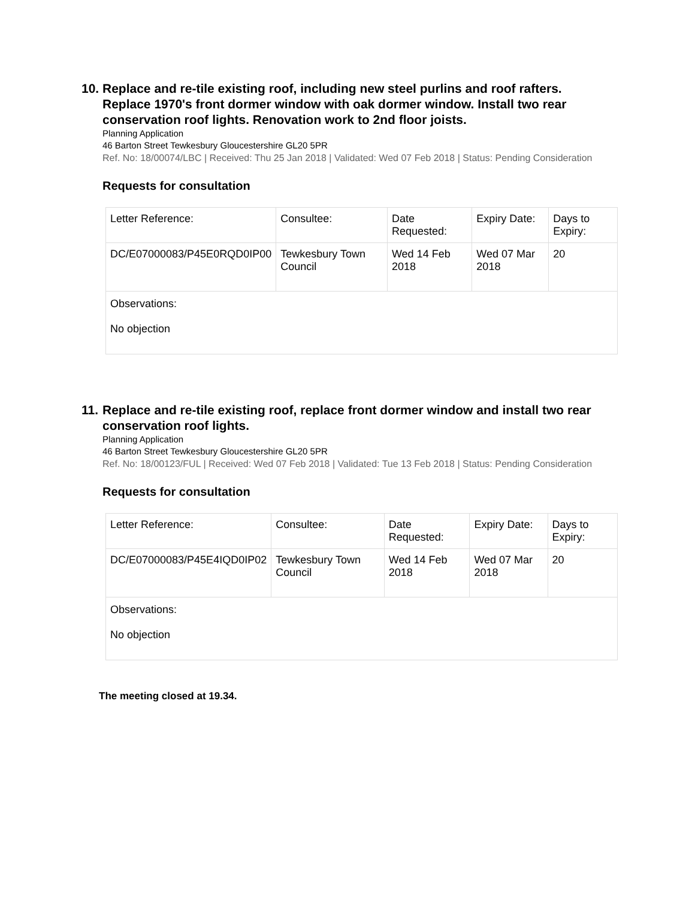10. Replace and re-tile existing roof, including new steel purlins and roof rafters. Replace 1970's front dormer window with oak dormer window. Install two rear conservation roof lights. Renovation work to 2nd floor joists.
Planning Application
46 Barton Street Tewkesbury Gloucestershire GL20 5PR
Ref. No: 18/00074/LBC | Received: Thu 25 Jan 2018 | Validated: Wed 07 Feb 2018 | Status: Pending Consideration
Requests for consultation
| Letter Reference: | Consultee: | Date Requested: | Expiry Date: | Days to Expiry: |
| --- | --- | --- | --- | --- |
| DC/E07000083/P45E0RQD0IP00 | Tewkesbury Town Council | Wed 14 Feb 2018 | Wed 07 Mar 2018 | 20 |
| Observations: No objection | | | | |
11. Replace and re-tile existing roof, replace front dormer window and install two rear conservation roof lights.
Planning Application
46 Barton Street Tewkesbury Gloucestershire GL20 5PR
Ref. No: 18/00123/FUL | Received: Wed 07 Feb 2018 | Validated: Tue 13 Feb 2018 | Status: Pending Consideration
Requests for consultation
| Letter Reference: | Consultee: | Date Requested: | Expiry Date: | Days to Expiry: |
| --- | --- | --- | --- | --- |
| DC/E07000083/P45E4IQD0IP02 | Tewkesbury Town Council | Wed 14 Feb 2018 | Wed 07 Mar 2018 | 20 |
| Observations: No objection | | | | |
The meeting closed at 19.34.